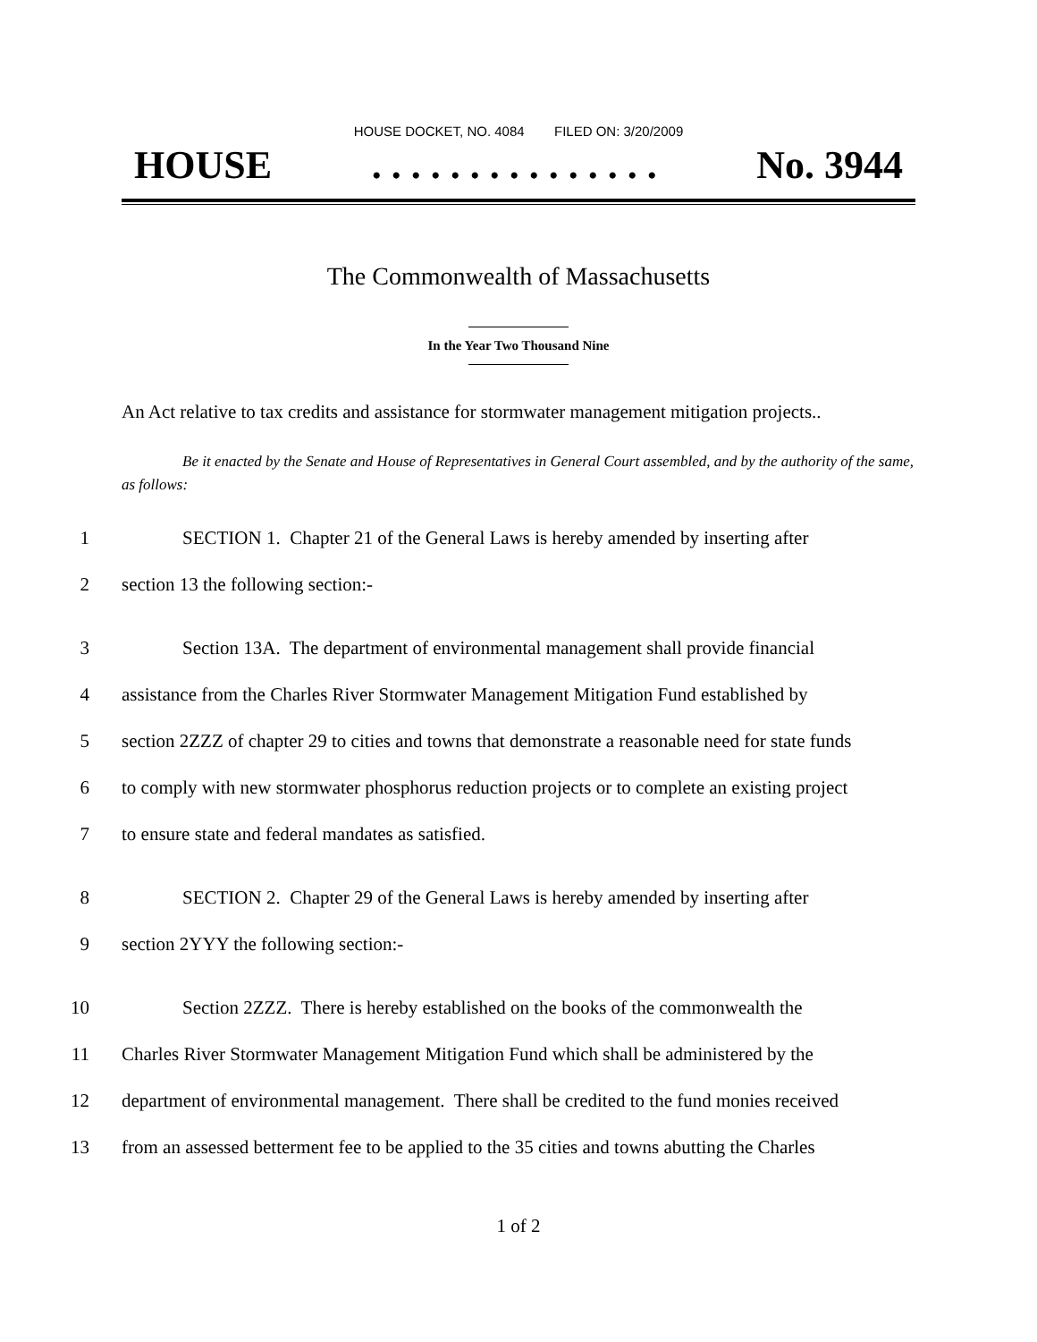HOUSE DOCKET, NO. 4084 FILED ON: 3/20/2009
HOUSE. . . . . . . . . . . . . . . No. 3944
The Commonwealth of Massachusetts
In the Year Two Thousand Nine
An Act relative to tax credits and assistance for stormwater management mitigation projects..
Be it enacted by the Senate and House of Representatives in General Court assembled, and by the authority of the same, as follows:
1 SECTION 1. Chapter 21 of the General Laws is hereby amended by inserting after
2 section 13 the following section:-
3 Section 13A. The department of environmental management shall provide financial
4 assistance from the Charles River Stormwater Management Mitigation Fund established by
5 section 2ZZZ of chapter 29 to cities and towns that demonstrate a reasonable need for state funds
6 to comply with new stormwater phosphorus reduction projects or to complete an existing project
7 to ensure state and federal mandates as satisfied.
8 SECTION 2. Chapter 29 of the General Laws is hereby amended by inserting after
9 section 2YYY the following section:-
10 Section 2ZZZ. There is hereby established on the books of the commonwealth the
11 Charles River Stormwater Management Mitigation Fund which shall be administered by the
12 department of environmental management. There shall be credited to the fund monies received
13 from an assessed betterment fee to be applied to the 35 cities and towns abutting the Charles
1 of 2